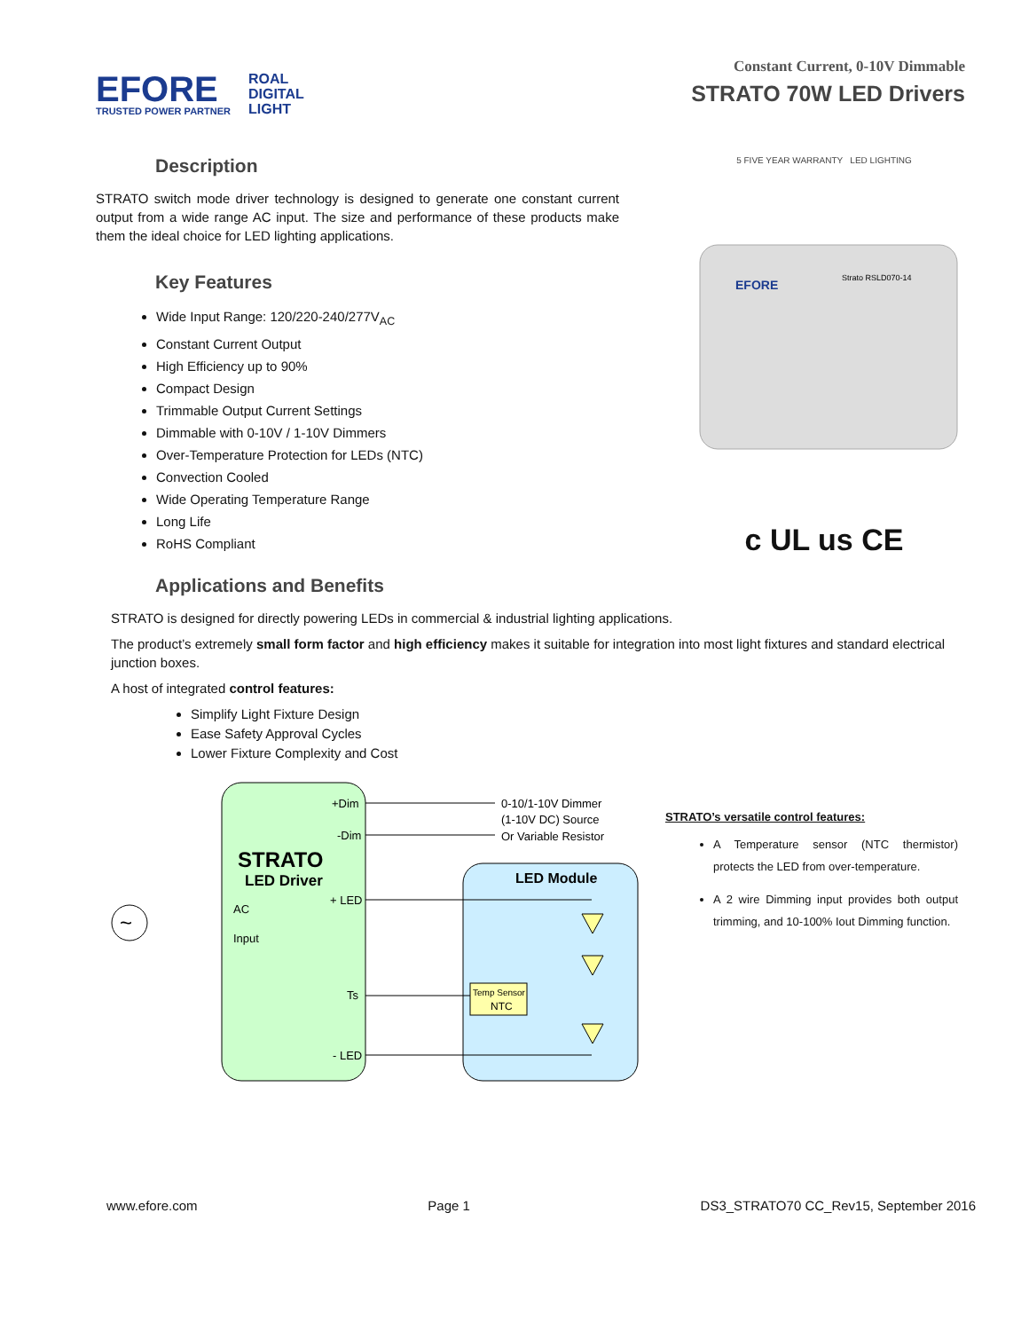EFORE
TRUSTED POWER PARTNER
ROAL
DIGITAL
LIGHT
Constant Current, 0-10V Dimmable
STRATO 70W LED Drivers
Description
STRATO switch mode driver technology is designed to generate one constant current output from a wide range AC input. The size and performance of these products make them the ideal choice for LED lighting applications.
Key Features
Wide Input Range: 120/220-240/277V<sub>AC</sub>
Constant Current Output
High Efficiency up to 90%
Compact Design
Trimmable Output Current Settings
Dimmable with 0-10V / 1-10V Dimmers
Over-Temperature Protection for LEDs (NTC)
Convection Cooled
Wide Operating Temperature Range
Long Life
RoHS Compliant
5 FIVE YEAR WARRANTY LED LIGHTING
EFORE
Strato RSLD070-14
c UL us CE
Applications and Benefits
STRATO is designed for directly powering LEDs in commercial & industrial lighting applications.
The product’s extremely small form factor and high efficiency makes it suitable for integration into most light fixtures and standard electrical junction boxes.
A host of integrated control features:
Simplify Light Fixture Design
Ease Safety Approval Cycles
Lower Fixture Complexity and Cost
~
+Dim
-Dim
0-10/1-10V Dimmer
(1-10V DC) Source
Or Variable Resistor
STRATO
LED Driver
LED Module
+ LED
AC
Input
Ts
- LED
Temp Sensor
NTC
STRATO’s versatile control features:
A Temperature sensor (NTC thermistor) protects the LED from over-temperature.
A 2 wire Dimming input provides both output trimming, and 10-100% Iout Dimming function.
www.efore.com Page 1 DS3_STRATO70 CC_Rev15, September 2016